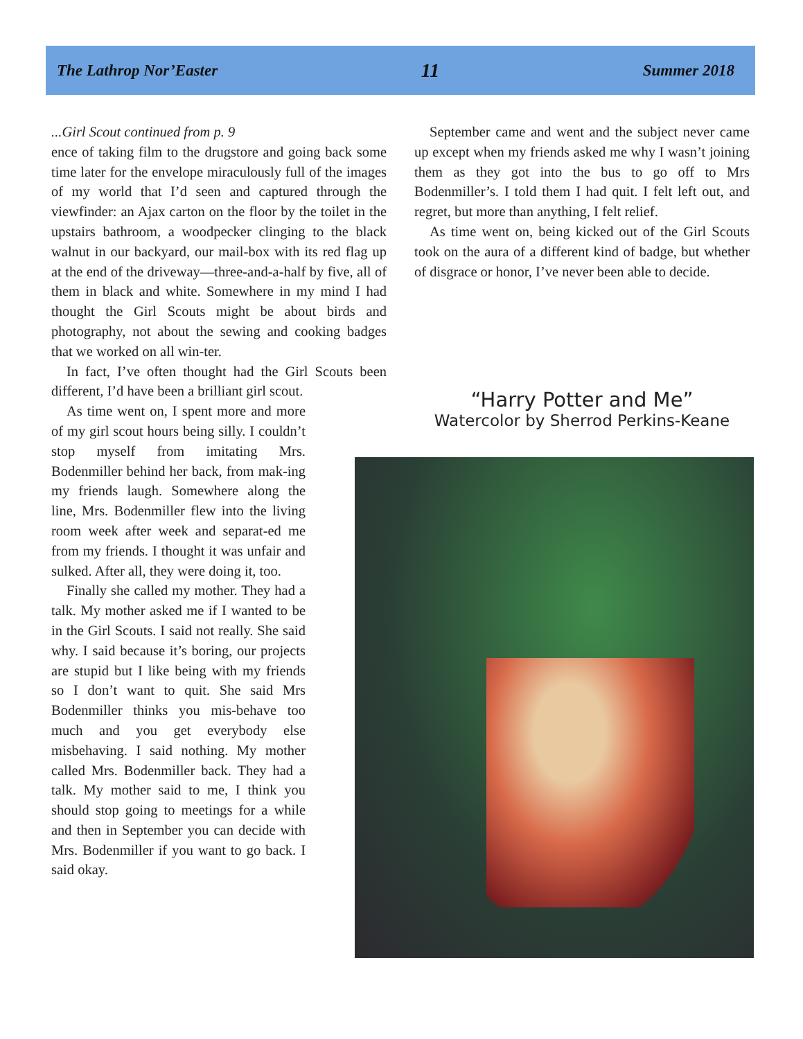The Lathrop Nor’Easter 11 Summer 2018
...Girl Scout continued from p. 9
ence of taking film to the drugstore and going back some time later for the envelope miraculously full of the images of my world that I’d seen and captured through the viewfinder: an Ajax carton on the floor by the toilet in the upstairs bathroom, a woodpecker clinging to the black walnut in our backyard, our mail-box with its red flag up at the end of the driveway—three-and-a-half by five, all of them in black and white. Somewhere in my mind I had thought the Girl Scouts might be about birds and photography, not about the sewing and cooking badges that we worked on all win-ter.
In fact, I’ve often thought had the Girl Scouts been different, I’d have been a brilliant girl scout.
As time went on, I spent more and more of my girl scout hours being silly. I couldn’t stop myself from imitating Mrs. Bodenmiller behind her back, from mak-ing my friends laugh. Somewhere along the line, Mrs. Bodenmiller flew into the living room week after week and separat-ed me from my friends. I thought it was unfair and sulked. After all, they were doing it, too.
Finally she called my mother. They had a talk. My mother asked me if I wanted to be in the Girl Scouts. I said not really. She said why. I said because it’s boring, our projects are stupid but I like being with my friends so I don’t want to quit. She said Mrs Bodenmiller thinks you mis-behave too much and you get everybody else misbehaving. I said nothing. My mother called Mrs. Bodenmiller back. They had a talk. My mother said to me, I think you should stop going to meetings for a while and then in September you can decide with Mrs. Bodenmiller if you want to go back. I said okay.
September came and went and the subject never came up except when my friends asked me why I wasn’t joining them as they got into the bus to go off to Mrs Bodenmiller’s. I told them I had quit. I felt left out, and regret, but more than anything, I felt relief.
As time went on, being kicked out of the Girl Scouts took on the aura of a different kind of badge, but whether of disgrace or honor, I’ve never been able to decide.
“Harry Potter and Me”
Watercolor by Sherrod Perkins-Keane